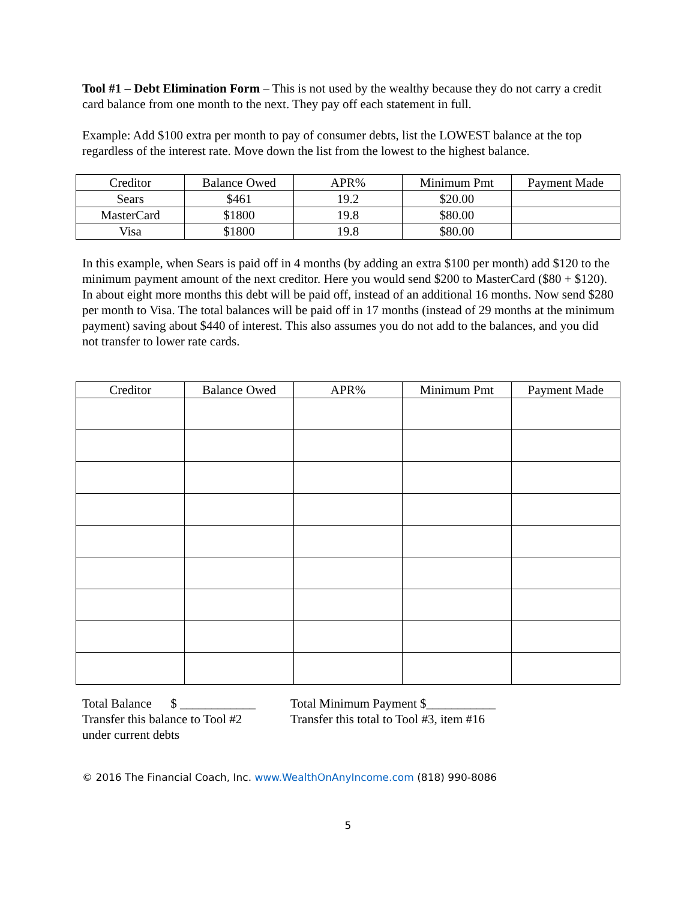Tool #1 – Debt Elimination Form – This is not used by the wealthy because they do not carry a credit card balance from one month to the next. They pay off each statement in full.
Example: Add $100 extra per month to pay of consumer debts, list the LOWEST balance at the top regardless of the interest rate. Move down the list from the lowest to the highest balance.
| Creditor | Balance Owed | APR% | Minimum Pmt | Payment Made |
| --- | --- | --- | --- | --- |
| Sears | $461 | 19.2 | $20.00 | |
| MasterCard | $1800 | 19.8 | $80.00 | |
| Visa | $1800 | 19.8 | $80.00 | |
In this example, when Sears is paid off in 4 months (by adding an extra $100 per month) add $120 to the minimum payment amount of the next creditor. Here you would send $200 to MasterCard ($80 + $120). In about eight more months this debt will be paid off, instead of an additional 16 months. Now send $280 per month to Visa. The total balances will be paid off in 17 months (instead of 29 months at the minimum payment) saving about $440 of interest. This also assumes you do not add to the balances, and you did not transfer to lower rate cards.
| Creditor | Balance Owed | APR% | Minimum Pmt | Payment Made |
| --- | --- | --- | --- | --- |
Total Balance $ ____________
Transfer this balance to Tool #2
under current debts
Total Minimum Payment $___________
Transfer this total to Tool #3, item #16
© 2016 The Financial Coach, Inc. www.WealthOnAnyIncome.com (818) 990-8086
5